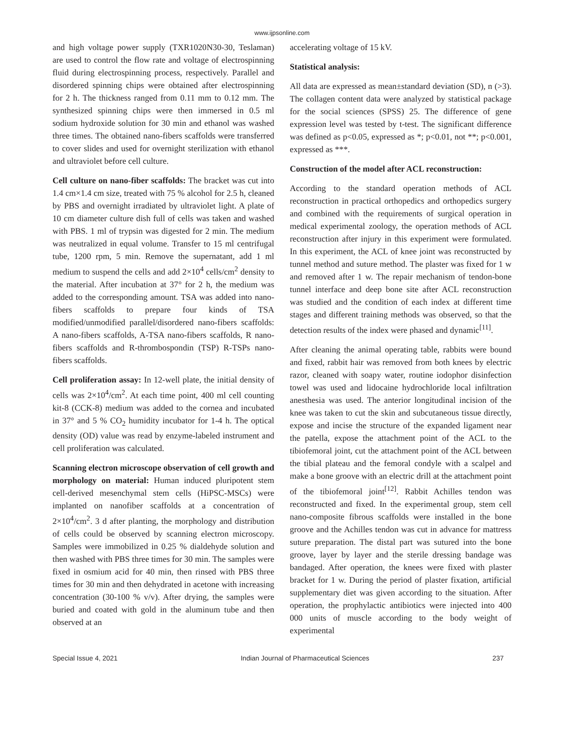www.ijpsonline.com
and high voltage power supply (TXR1020N30-30, Teslaman) are used to control the flow rate and voltage of electrospinning fluid during electrospinning process, respectively. Parallel and disordered spinning chips were obtained after electrospinning for 2 h. The thickness ranged from 0.11 mm to 0.12 mm. The synthesized spinning chips were then immersed in 0.5 ml sodium hydroxide solution for 30 min and ethanol was washed three times. The obtained nano-fibers scaffolds were transferred to cover slides and used for overnight sterilization with ethanol and ultraviolet before cell culture.
Cell culture on nano-fiber scaffolds: The bracket was cut into 1.4 cm×1.4 cm size, treated with 75 % alcohol for 2.5 h, cleaned by PBS and overnight irradiated by ultraviolet light. A plate of 10 cm diameter culture dish full of cells was taken and washed with PBS. 1 ml of trypsin was digested for 2 min. The medium was neutralized in equal volume. Transfer to 15 ml centrifugal tube, 1200 rpm, 5 min. Remove the supernatant, add 1 ml medium to suspend the cells and add 2×10<sup>4</sup> cells/cm<sup>2</sup> density to the material. After incubation at 37° for 2 h, the medium was added to the corresponding amount. TSA was added into nano-fibers scaffolds to prepare four kinds of TSA modified/unmodified parallel/disordered nano-fibers scaffolds: A nano-fibers scaffolds, A-TSA nano-fibers scaffolds, R nano-fibers scaffolds and R-thrombospondin (TSP) R-TSPs nano-fibers scaffolds.
Cell proliferation assay: In 12-well plate, the initial density of cells was 2×10<sup>4</sup>/cm<sup>2</sup>. At each time point, 400 ml cell counting kit-8 (CCK-8) medium was added to the cornea and incubated in 37° and 5 % CO<sub>2</sub> humidity incubator for 1-4 h. The optical density (OD) value was read by enzyme-labeled instrument and cell proliferation was calculated.
Scanning electron microscope observation of cell growth and morphology on material: Human induced pluripotent stem cell-derived mesenchymal stem cells (HiPSC-MSCs) were implanted on nanofiber scaffolds at a concentration of 2×10<sup>4</sup>/cm<sup>2</sup>. 3 d after planting, the morphology and distribution of cells could be observed by scanning electron microscopy. Samples were immobilized in 0.25 % dialdehyde solution and then washed with PBS three times for 30 min. The samples were fixed in osmium acid for 40 min, then rinsed with PBS three times for 30 min and then dehydrated in acetone with increasing concentration (30-100 % v/v). After drying, the samples were buried and coated with gold in the aluminum tube and then observed at an
accelerating voltage of 15 kV.
Statistical analysis:
All data are expressed as mean±standard deviation (SD), n (>3). The collagen content data were analyzed by statistical package for the social sciences (SPSS) 25. The difference of gene expression level was tested by t-test. The significant difference was defined as p<0.05, expressed as *; p<0.01, not **; p<0.001, expressed as ***.
Construction of the model after ACL reconstruction:
According to the standard operation methods of ACL reconstruction in practical orthopedics and orthopedics surgery and combined with the requirements of surgical operation in medical experimental zoology, the operation methods of ACL reconstruction after injury in this experiment were formulated. In this experiment, the ACL of knee joint was reconstructed by tunnel method and suture method. The plaster was fixed for 1 w and removed after 1 w. The repair mechanism of tendon-bone tunnel interface and deep bone site after ACL reconstruction was studied and the condition of each index at different time stages and different training methods was observed, so that the detection results of the index were phased and dynamic<sup>[11]</sup>.
After cleaning the animal operating table, rabbits were bound and fixed, rabbit hair was removed from both knees by electric razor, cleaned with soapy water, routine iodophor disinfection towel was used and lidocaine hydrochloride local infiltration anesthesia was used. The anterior longitudinal incision of the knee was taken to cut the skin and subcutaneous tissue directly, expose and incise the structure of the expanded ligament near the patella, expose the attachment point of the ACL to the tibiofemoral joint, cut the attachment point of the ACL between the tibial plateau and the femoral condyle with a scalpel and make a bone groove with an electric drill at the attachment point of the tibiofemoral joint<sup>[12]</sup>. Rabbit Achilles tendon was reconstructed and fixed. In the experimental group, stem cell nano-composite fibrous scaffolds were installed in the bone groove and the Achilles tendon was cut in advance for mattress suture preparation. The distal part was sutured into the bone groove, layer by layer and the sterile dressing bandage was bandaged. After operation, the knees were fixed with plaster bracket for 1 w. During the period of plaster fixation, artificial supplementary diet was given according to the situation. After operation, the prophylactic antibiotics were injected into 400 000 units of muscle according to the body weight of experimental
Special Issue 4, 2021 Indian Journal of Pharmaceutical Sciences 237